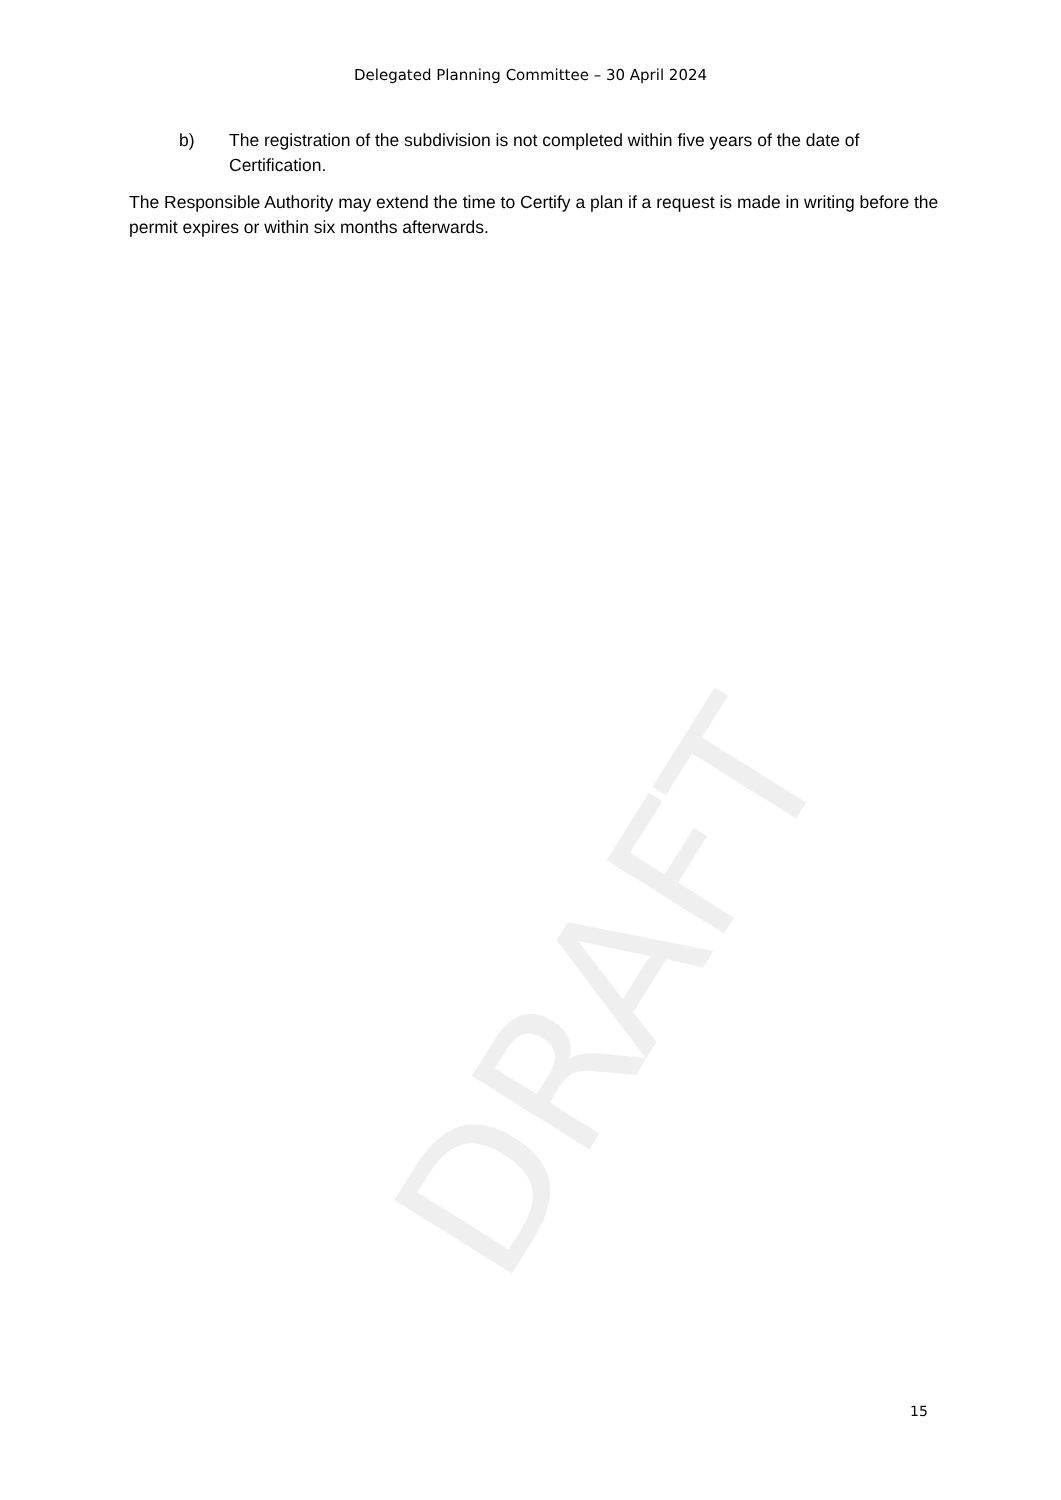Delegated Planning Committee – 30 April 2024
b) The registration of the subdivision is not completed within five years of the date of Certification.
The Responsible Authority may extend the time to Certify a plan if a request is made in writing before the permit expires or within six months afterwards.
DRAFT
15